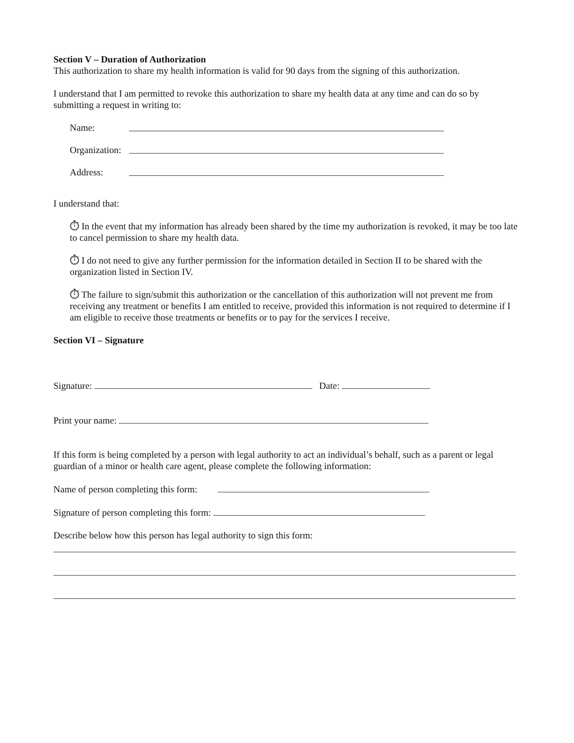Section V – Duration of Authorization
This authorization to share my health information is valid for 90 days from the signing of this authorization.
I understand that I am permitted to revoke this authorization to share my health data at any time and can do so by submitting a request in writing to:
Name:
Organization:
Address:
I understand that:
⏱ In the event that my information has already been shared by the time my authorization is revoked, it may be too late to cancel permission to share my health data.
⏱ I do not need to give any further permission for the information detailed in Section II to be shared with the organization listed in Section IV.
⏱ The failure to sign/submit this authorization or the cancellation of this authorization will not prevent me from receiving any treatment or benefits I am entitled to receive, provided this information is not required to determine if I am eligible to receive those treatments or benefits or to pay for the services I receive.
Section VI – Signature
Signature: Date:
Print your name:
If this form is being completed by a person with legal authority to act an individual’s behalf, such as a parent or legal guardian of a minor or health care agent, please complete the following information:
Name of person completing this form:
Signature of person completing this form:
Describe below how this person has legal authority to sign this form: